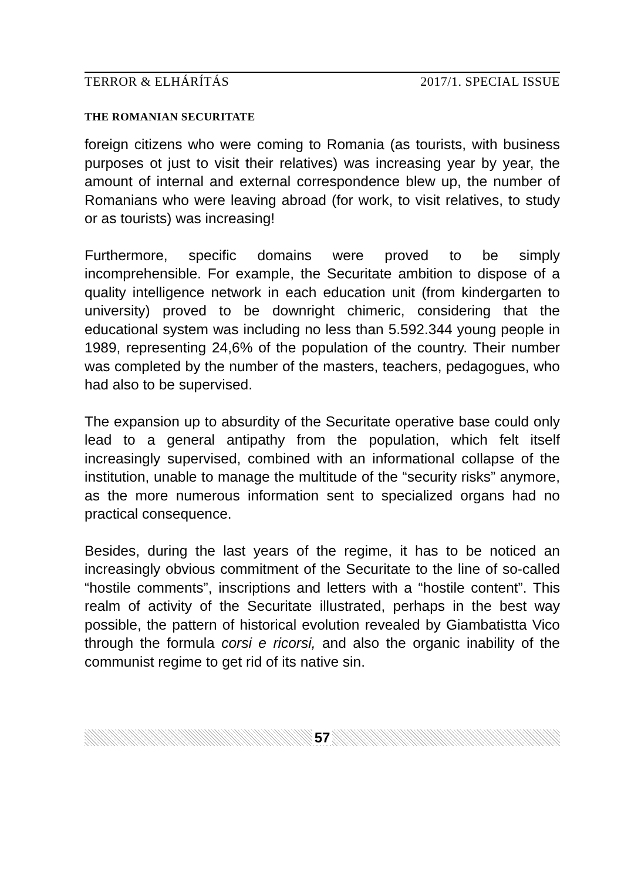TERROR & ELHÁRÍTÁS 2017/1. SPECIAL ISSUE
THE ROMANIAN SECURITATE
foreign citizens who were coming to Romania (as tourists, with business purposes ot just to visit their relatives) was increasing year by year, the amount of internal and external correspondence blew up, the number of Romanians who were leaving abroad (for work, to visit relatives, to study or as tourists) was increasing!
Furthermore, specific domains were proved to be simply incomprehensible. For example, the Securitate ambition to dispose of a quality intelligence network in each education unit (from kindergarten to university) proved to be downright chimeric, considering that the educational system was including no less than 5.592.344 young people in 1989, representing 24,6% of the population of the country. Their number was completed by the number of the masters, teachers, pedagogues, who had also to be supervised.
The expansion up to absurdity of the Securitate operative base could only lead to a general antipathy from the population, which felt itself increasingly supervised, combined with an informational collapse of the institution, unable to manage the multitude of the “security risks” anymore, as the more numerous information sent to specialized organs had no practical consequence.
Besides, during the last years of the regime, it has to be noticed an increasingly obvious commitment of the Securitate to the line of so-called “hostile comments”, inscriptions and letters with a “hostile content”. This realm of activity of the Securitate illustrated, perhaps in the best way possible, the pattern of historical evolution revealed by Giambatistta Vico through the formula corsi e ricorsi, and also the organic inability of the communist regime to get rid of its native sin.
57